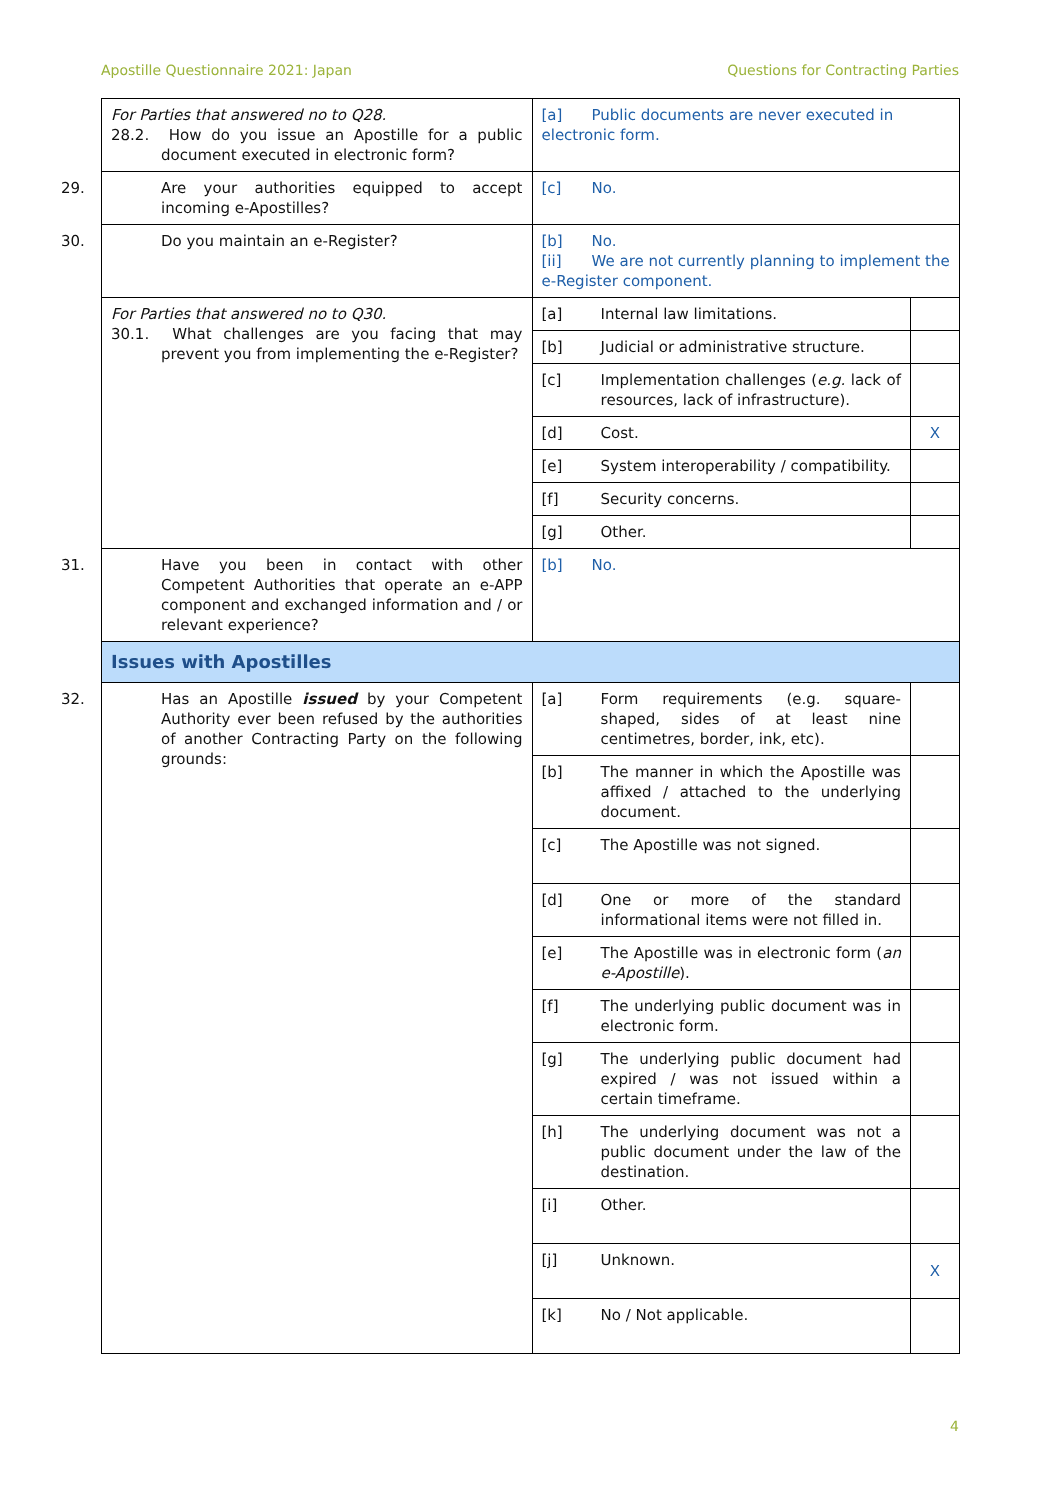Apostille Questionnaire 2021: Japan Questions for Contracting Parties
| For Parties that answered no to Q28. 28.2. How do you issue an Apostille for a public document executed in electronic form? | [a] Public documents are never executed in electronic form. | | |
| 29. Are your authorities equipped to accept incoming e-Apostilles? | [c] No. | | |
| 30. Do you maintain an e-Register? | [b] No. [ii] We are not currently planning to implement the e-Register component. | | |
| For Parties that answered no to Q30. 30.1. What challenges are you facing that may prevent you from implementing the e-Register? | [a] | Internal law limitations. | |
| | [b] | Judicial or administrative structure. | |
| | [c] | Implementation challenges ( e.g. lack of resources, lack of infrastructure). | |
| | [d] | Cost. | X |
| | [e] | System interoperability / compatibility. | |
| | [f] | Security concerns. | |
| | [g] | Other. | |
| 31. Have you been in contact with other Competent Authorities that operate an e-APP component and exchanged information and / or relevant experience? | [b] No. | | |
| Issues with Apostilles | | | |
| 32. Has an Apostille issued by your Competent Authority ever been refused by the authorities of another Contracting Party on the following grounds: | [a] | Form requirements (e.g. square-shaped, sides of at least nine centimetres, border, ink, etc). | |
| | [b] | The manner in which the Apostille was affixed / attached to the underlying document. | |
| | [c] | The Apostille was not signed. | |
| | [d] | One or more of the standard informational items were not filled in. | |
| | [e] | The Apostille was in electronic form ( an e-Apostille ). | |
| | [f] | The underlying public document was in electronic form. | |
| | [g] | The underlying public document had expired / was not issued within a certain timeframe. | |
| | [h] | The underlying document was not a public document under the law of the destination. | |
| | [i] | Other. | |
| | [j] | Unknown. | X |
| | [k] | No / Not applicable. | |
4